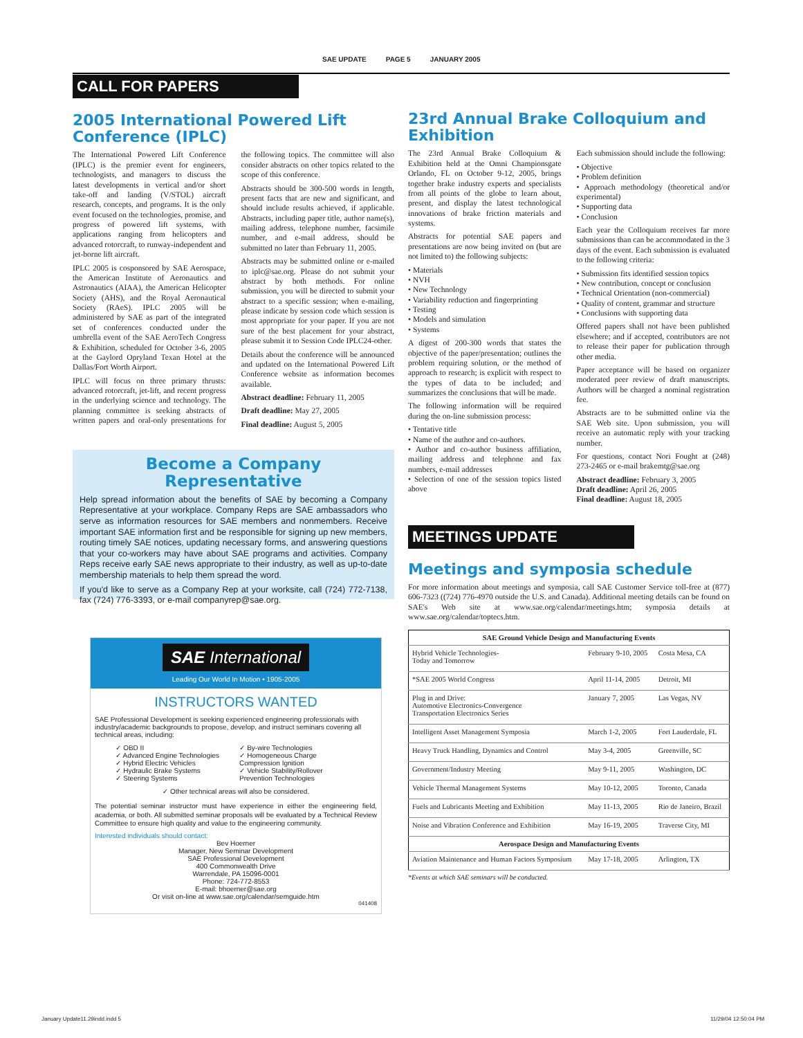SAE UPDATE PAGE 5 JANUARY 2005
CALL FOR PAPERS
2005 International Powered Lift Conference (IPLC)
The International Powered Lift Conference (IPLC) is the premier event for engineers, technologists, and managers to discuss the latest developments in vertical and/or short take-off and landing (V/STOL) aircraft research, concepts, and programs. It is the only event focused on the technologies, promise, and progress of powered lift systems, with applications ranging from helicopters and advanced rotorcraft, to runway-independent and jet-borne lift aircraft.
IPLC 2005 is cosponsored by SAE Aerospace, the American Institute of Aeronautics and Astronautics (AIAA), the American Helicopter Society (AHS), and the Royal Aeronautical Society (RAeS). IPLC 2005 will be administered by SAE as part of the integrated set of conferences conducted under the umbrella event of the SAE AeroTech Congress & Exhibition, scheduled for October 3-6, 2005 at the Gaylord Opryland Texan Hotel at the Dallas/Fort Worth Airport.
IPLC will focus on three primary thrusts: advanced rotorcraft, jet-lift, and recent progress in the underlying science and technology. The planning committee is seeking abstracts of written papers and oral-only presentations for the following topics. The committee will also consider abstracts on other topics related to the scope of this conference.
Abstracts should be 300-500 words in length, present facts that are new and significant, and should include results achieved, if applicable. Abstracts, including paper title, author name(s), mailing address, telephone number, facsimile number, and e-mail address, should be submitted no later than February 11, 2005.
Abstracts may be submitted online or e-mailed to iplc@sae.org. Please do not submit your abstract by both methods. For online submission, you will be directed to submit your abstract to a specific session; when e-mailing, please indicate by session code which session is most appropriate for your paper. If you are not sure of the best placement for your abstract, please submit it to Session Code IPLC24-other.
Details about the conference will be announced and updated on the International Powered Lift Conference website as information becomes available.
Abstract deadline: February 11, 2005
Draft deadline: May 27, 2005
Final deadline: August 5, 2005
Become a Company Representative
Help spread information about the benefits of SAE by becoming a Company Representative at your workplace. Company Reps are SAE ambassadors who serve as information resources for SAE members and nonmembers. Receive important SAE information first and be responsible for signing up new members, routing timely SAE notices, updating necessary forms, and answering questions that your co-workers may have about SAE programs and activities. Company Reps receive early SAE news appropriate to their industry, as well as up-to-date membership materials to help them spread the word.
If you'd like to serve as a Company Rep at your worksite, call (724) 772-7138, fax (724) 776-3393, or e-mail companyrep@sae.org.
SAE International
Leading Our World In Motion • 1905-2005
INSTRUCTORS WANTED
SAE Professional Development is seeking experienced engineering professionals with industry/academic backgrounds to propose, develop, and instruct seminars covering all technical areas, including:
✓ OBD II
✓ Advanced Engine Technologies
✓ Hybrid Electric Vehicles
✓ Hydraulic Brake Systems
✓ Steering Systems
✓ By-wire Technologies
✓ Homogeneous Charge Compression Ignition
✓ Vehicle Stability/Rollover Prevention Technologies
✓ Other technical areas will also be considered.
The potential seminar instructor must have experience in either the engineering field, academia, or both. All submitted seminar proposals will be evaluated by a Technical Review Committee to ensure high quality and value to the engineering community.
Interested individuals should contact:
Bev Hoerner
Manager, New Seminar Development
SAE Professional Development
400 Commonwealth Drive
Warrendale, PA 15096-0001
Phone: 724-772-8553
E-mail: bhoerner@sae.org
Or visit on-line at www.sae.org/calendar/semguide.htm
041408
23rd Annual Brake Colloquium and Exhibition
The 23rd Annual Brake Colloquium & Exhibition held at the Omni Championsgate Orlando, FL on October 9-12, 2005, brings together brake industry experts and specialists from all points of the globe to learn about, present, and display the latest technological innovations of brake friction materials and systems.
Abstracts for potential SAE papers and presentations are now being invited on (but are not limited to) the following subjects:
• Materials
• NVH
• New Technology
• Variability reduction and fingerprinting
• Testing
• Models and simulation
• Systems
A digest of 200-300 words that states the objective of the paper/presentation; outlines the problem requiring solution, or the method of approach to research; is explicit with respect to the types of data to be included; and summarizes the conclusions that will be made.
The following information will be required during the on-line submission process:
• Tentative title
• Name of the author and co-authors.
• Author and co-author business affiliation, mailing address and telephone and fax numbers, e-mail addresses
• Selection of one of the session topics listed above
Each submission should include the following:
• Objective
• Problem definition
• Approach methodology (theoretical and/or experimental)
• Supporting data
• Conclusion
Each year the Colloquium receives far more submissions than can be accommodated in the 3 days of the event. Each submission is evaluated to the following criteria:
• Submission fits identified session topics
• New contribution, concept or conclusion
• Technical Orientation (non-commercial)
• Quality of content, grammar and structure
• Conclusions with supporting data
Offered papers shall not have been published elsewhere; and if accepted, contributors are not to release their paper for publication through other media.
Paper acceptance will be based on organizer moderated peer review of draft manuscripts. Authors will be charged a nominal registration fee.
Abstracts are to be submitted online via the SAE Web site. Upon submission, you will receive an automatic reply with your tracking number.
For questions, contact Nori Fought at (248) 273-2465 or e-mail brakemtg@sae.org
Abstract deadline: February 3, 2005
Draft deadline: April 26, 2005
Final deadline: August 18, 2005
MEETINGS UPDATE
Meetings and symposia schedule
For more information about meetings and symposia, call SAE Customer Service toll-free at (877) 606-7323 ((724) 776-4970 outside the U.S. and Canada). Additional meeting details can be found on SAE's Web site at www.sae.org/calendar/meetings.htm; symposia details at www.sae.org/calendar/toptecs.htm.
| SAE Ground Vehicle Design and Manufacturing Events | | |
| --- | --- | --- |
| Hybrid Vehicle Technologies- Today and Tomorrow | February 9-10, 2005 | Costa Mesa, CA |
| *SAE 2005 World Congress | April 11-14, 2005 | Detroit, MI |
| Plug in and Drive: Automotive Electronics-Convergence Transportation Electronics Series | January 7, 2005 | Las Vegas, NV |
| Intelligent Asset Management Symposia | March 1-2, 2005 | Fort Lauderdale, FL |
| Heavy Truck Handling, Dynamics and Control | May 3-4, 2005 | Greenville, SC |
| Government/Industry Meeting | May 9-11, 2005 | Washington, DC |
| Vehicle Thermal Management Systems | May 10-12, 2005 | Toronto, Canada |
| Fuels and Lubricants Meeting and Exhibition | May 11-13, 2005 | Rio de Janeiro, Brazil |
| Noise and Vibration Conference and Exhibition | May 16-19, 2005 | Traverse City, MI |
| Aerospace Design and Manufacturing Events | | |
| Aviation Maintenance and Human Factors Symposium | May 17-18, 2005 | Arlington, TX |
*Events at which SAE seminars will be conducted.
January Update11.29indd.indd 5 11/29/04 12:50:04 PM